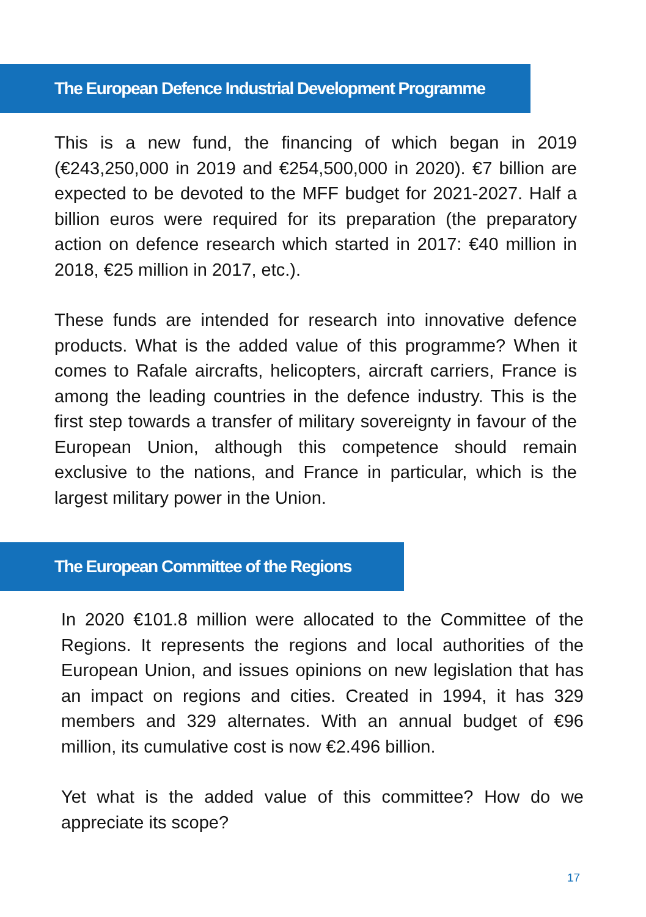The European Defence Industrial Development Programme
This is a new fund, the financing of which began in 2019 (€243,250,000 in 2019 and €254,500,000 in 2020). €7 billion are expected to be devoted to the MFF budget for 2021-2027. Half a billion euros were required for its preparation (the preparatory action on defence research which started in 2017: €40 million in 2018, €25 million in 2017, etc.).
These funds are intended for research into innovative defence products. What is the added value of this programme? When it comes to Rafale aircrafts, helicopters, aircraft carriers, France is among the leading countries in the defence industry. This is the first step towards a transfer of military sovereignty in favour of the European Union, although this competence should remain exclusive to the nations, and France in particular, which is the largest military power in the Union.
The European Committee of the Regions
In 2020 €101.8 million were allocated to the Committee of the Regions. It represents the regions and local authorities of the European Union, and issues opinions on new legislation that has an impact on regions and cities. Created in 1994, it has 329 members and 329 alternates. With an annual budget of €96 million, its cumulative cost is now €2.496 billion.
Yet what is the added value of this committee? How do we appreciate its scope?
17